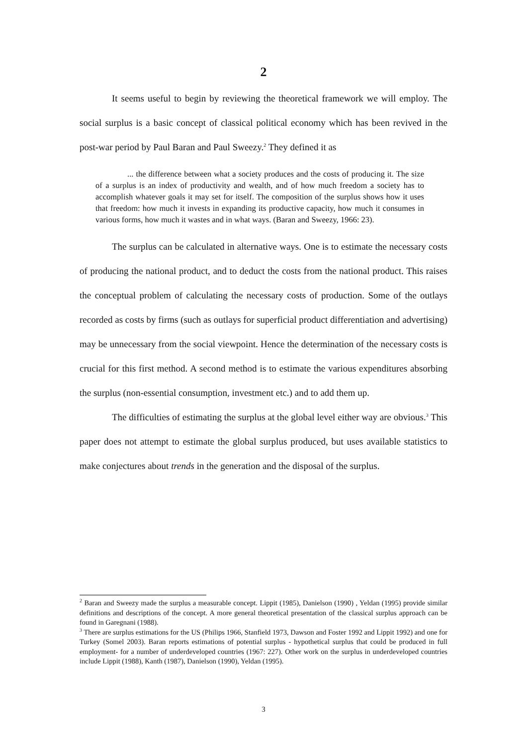2
It seems useful to begin by reviewing the theoretical framework we will employ. The social surplus is a basic concept of classical political economy which has been revived in the post-war period by Paul Baran and Paul Sweezy.<sup>2</sup> They defined it as
... the difference between what a society produces and the costs of producing it. The size of a surplus is an index of productivity and wealth, and of how much freedom a society has to accomplish whatever goals it may set for itself. The composition of the surplus shows how it uses that freedom: how much it invests in expanding its productive capacity, how much it consumes in various forms, how much it wastes and in what ways. (Baran and Sweezy, 1966: 23).
The surplus can be calculated in alternative ways. One is to estimate the necessary costs of producing the national product, and to deduct the costs from the national product. This raises the conceptual problem of calculating the necessary costs of production. Some of the outlays recorded as costs by firms (such as outlays for superficial product differentiation and advertising) may be unnecessary from the social viewpoint. Hence the determination of the necessary costs is crucial for this first method. A second method is to estimate the various expenditures absorbing the surplus (non-essential consumption, investment etc.) and to add them up.
The difficulties of estimating the surplus at the global level either way are obvious.<sup>3</sup> This paper does not attempt to estimate the global surplus produced, but uses available statistics to make conjectures about trends in the generation and the disposal of the surplus.
<sup>2</sup> Baran and Sweezy made the surplus a measurable concept. Lippit (1985), Danielson (1990) , Yeldan (1995) provide similar definitions and descriptions of the concept. A more general theoretical presentation of the classical surplus approach can be found in Garegnani (1988).
<sup>3</sup> There are surplus estimations for the US (Philips 1966, Stanfield 1973, Dawson and Foster 1992 and Lippit 1992) and one for Turkey (Somel 2003). Baran reports estimations of potential surplus - hypothetical surplus that could be produced in full employment- for a number of underdeveloped countries (1967: 227). Other work on the surplus in underdeveloped countries include Lippit (1988), Kanth (1987), Danielson (1990), Yeldan (1995).
3